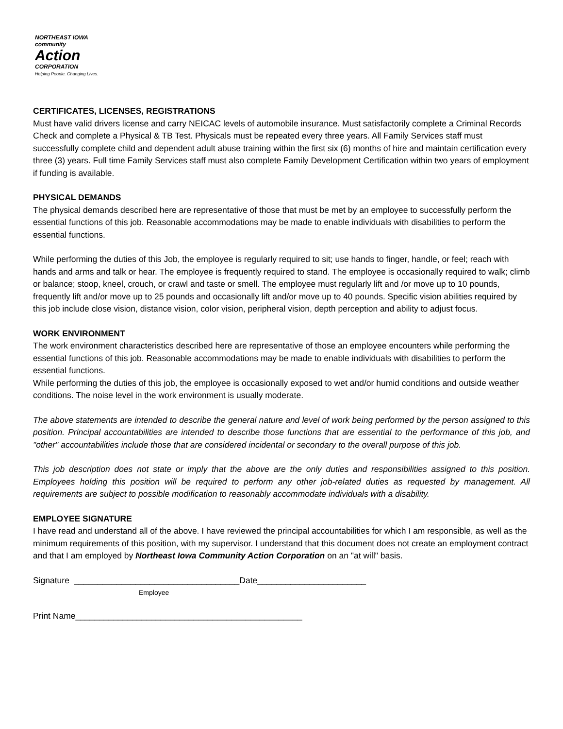NORTHEAST IOWA
community
Action
CORPORATION
Helping People. Changing Lives.
CERTIFICATES, LICENSES, REGISTRATIONS
Must have valid drivers license and carry NEICAC levels of automobile insurance. Must satisfactorily complete a Criminal Records Check and complete a Physical & TB Test. Physicals must be repeated every three years. All Family Services staff must successfully complete child and dependent adult abuse training within the first six (6) months of hire and maintain certification every three (3) years. Full time Family Services staff must also complete Family Development Certification within two years of employment if funding is available.
PHYSICAL DEMANDS
The physical demands described here are representative of those that must be met by an employee to successfully perform the essential functions of this job. Reasonable accommodations may be made to enable individuals with disabilities to perform the essential functions.
While performing the duties of this Job, the employee is regularly required to sit; use hands to finger, handle, or feel; reach with hands and arms and talk or hear. The employee is frequently required to stand. The employee is occasionally required to walk; climb or balance; stoop, kneel, crouch, or crawl and taste or smell. The employee must regularly lift and /or move up to 10 pounds, frequently lift and/or move up to 25 pounds and occasionally lift and/or move up to 40 pounds. Specific vision abilities required by this job include close vision, distance vision, color vision, peripheral vision, depth perception and ability to adjust focus.
WORK ENVIRONMENT
The work environment characteristics described here are representative of those an employee encounters while performing the essential functions of this job. Reasonable accommodations may be made to enable individuals with disabilities to perform the essential functions.
While performing the duties of this job, the employee is occasionally exposed to wet and/or humid conditions and outside weather conditions. The noise level in the work environment is usually moderate.
The above statements are intended to describe the general nature and level of work being performed by the person assigned to this position. Principal accountabilities are intended to describe those functions that are essential to the performance of this job, and "other" accountabilities include those that are considered incidental or secondary to the overall purpose of this job.
This job description does not state or imply that the above are the only duties and responsibilities assigned to this position. Employees holding this position will be required to perform any other job-related duties as requested by management. All requirements are subject to possible modification to reasonably accommodate individuals with a disability.
EMPLOYEE SIGNATURE
I have read and understand all of the above. I have reviewed the principal accountabilities for which I am responsible, as well as the minimum requirements of this position, with my supervisor. I understand that this document does not create an employment contract and that I am employed by Northeast Iowa Community Action Corporation on an "at will" basis.
Signature ___________________________________Date_______________________
Employee
Print Name________________________________________________